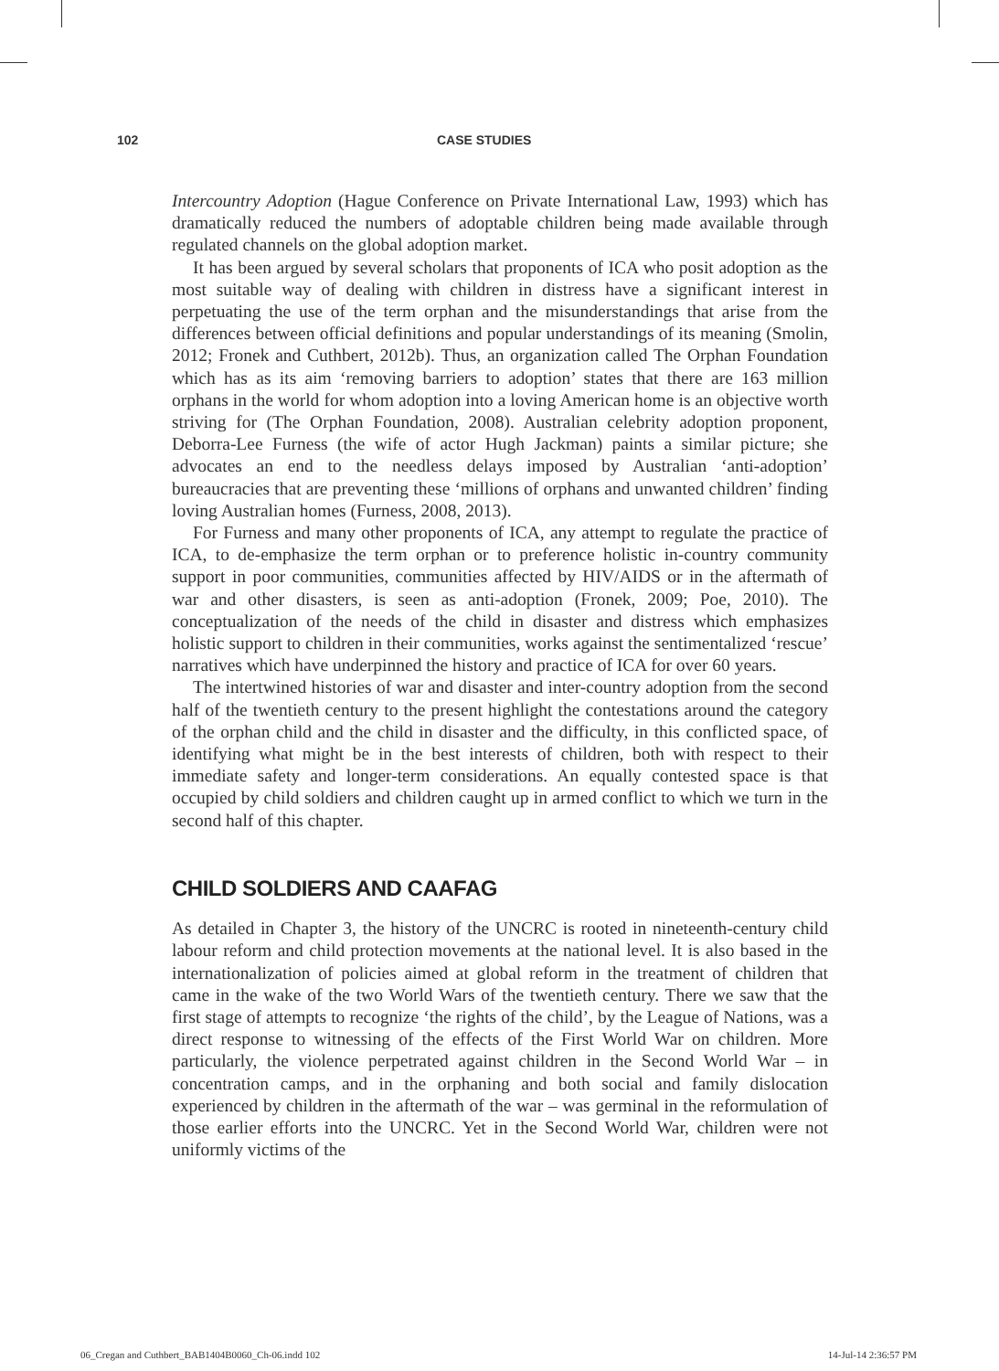102 CASE STUDIES
Intercountry Adoption (Hague Conference on Private International Law, 1993) which has dramatically reduced the numbers of adoptable children being made available through regulated channels on the global adoption market.
It has been argued by several scholars that proponents of ICA who posit adoption as the most suitable way of dealing with children in distress have a significant interest in perpetuating the use of the term orphan and the misunderstandings that arise from the differences between official definitions and popular understandings of its meaning (Smolin, 2012; Fronek and Cuthbert, 2012b). Thus, an organization called The Orphan Foundation which has as its aim ‘removing barriers to adoption’ states that there are 163 million orphans in the world for whom adoption into a loving American home is an objective worth striving for (The Orphan Foundation, 2008). Australian celebrity adoption proponent, Deborra-Lee Furness (the wife of actor Hugh Jackman) paints a similar picture; she advocates an end to the needless delays imposed by Australian ‘anti-adoption’ bureaucracies that are preventing these ‘millions of orphans and unwanted children’ finding loving Australian homes (Furness, 2008, 2013).
For Furness and many other proponents of ICA, any attempt to regulate the practice of ICA, to de-emphasize the term orphan or to preference holistic in-country community support in poor communities, communities affected by HIV/AIDS or in the aftermath of war and other disasters, is seen as anti-adoption (Fronek, 2009; Poe, 2010). The conceptualization of the needs of the child in disaster and distress which emphasizes holistic support to children in their communities, works against the sentimentalized ‘rescue’ narratives which have underpinned the history and practice of ICA for over 60 years.
The intertwined histories of war and disaster and inter-country adoption from the second half of the twentieth century to the present highlight the contestations around the category of the orphan child and the child in disaster and the difficulty, in this conflicted space, of identifying what might be in the best interests of children, both with respect to their immediate safety and longer-term considerations. An equally contested space is that occupied by child soldiers and children caught up in armed conflict to which we turn in the second half of this chapter.
CHILD SOLDIERS AND CAAFAG
As detailed in Chapter 3, the history of the UNCRC is rooted in nineteenth-century child labour reform and child protection movements at the national level. It is also based in the internationalization of policies aimed at global reform in the treatment of children that came in the wake of the two World Wars of the twentieth century. There we saw that the first stage of attempts to recognize ‘the rights of the child’, by the League of Nations, was a direct response to witnessing of the effects of the First World War on children. More particularly, the violence perpetrated against children in the Second World War – in concentration camps, and in the orphaning and both social and family dislocation experienced by children in the aftermath of the war – was germinal in the reformulation of those earlier efforts into the UNCRC. Yet in the Second World War, children were not uniformly victims of the
06_Cregan and Cuthbert_BAB1404B0060_Ch-06.indd 102 14-Jul-14 2:36:57 PM